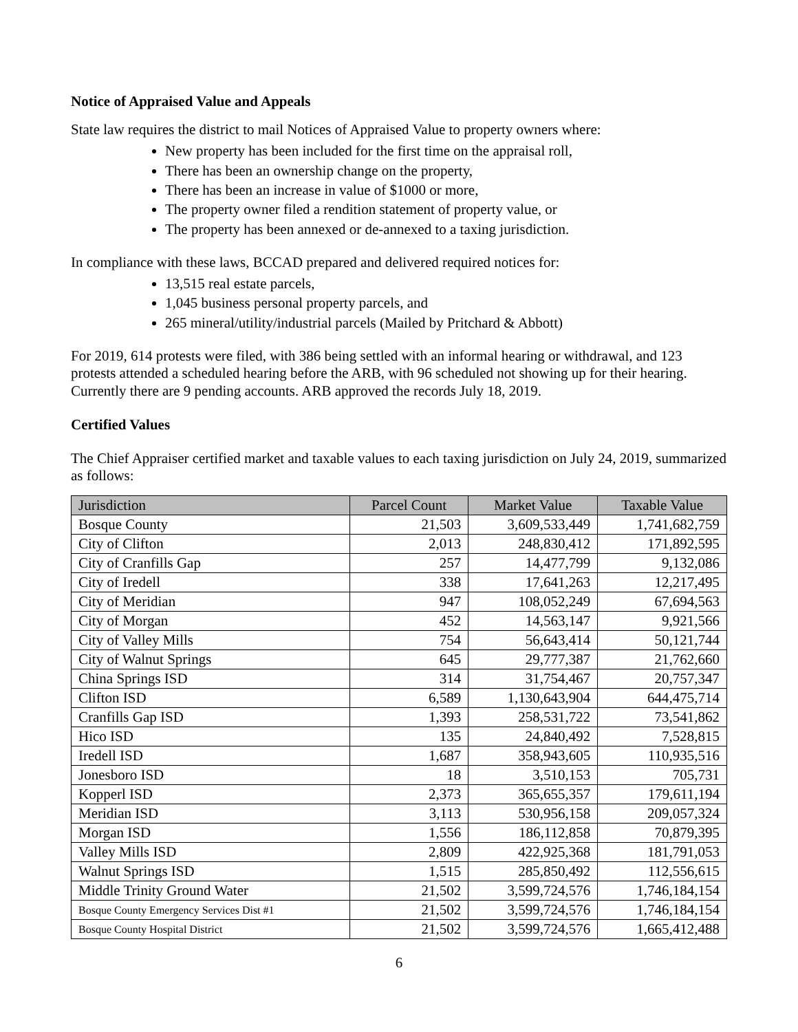Notice of Appraised Value and Appeals
State law requires the district to mail Notices of Appraised Value to property owners where:
New property has been included for the first time on the appraisal roll,
There has been an ownership change on the property,
There has been an increase in value of $1000 or more,
The property owner filed a rendition statement of property value, or
The property has been annexed or de-annexed to a taxing jurisdiction.
In compliance with these laws, BCCAD prepared and delivered required notices for:
13,515 real estate parcels,
1,045 business personal property parcels, and
265 mineral/utility/industrial parcels (Mailed by Pritchard & Abbott)
For 2019, 614 protests were filed, with 386 being settled with an informal hearing or withdrawal, and 123 protests attended a scheduled hearing before the ARB, with 96 scheduled not showing up for their hearing. Currently there are 9 pending accounts. ARB approved the records July 18, 2019.
Certified Values
The Chief Appraiser certified market and taxable values to each taxing jurisdiction on July 24, 2019, summarized as follows:
| Jurisdiction | Parcel Count | Market Value | Taxable Value |
| --- | --- | --- | --- |
| Bosque County | 21,503 | 3,609,533,449 | 1,741,682,759 |
| City of Clifton | 2,013 | 248,830,412 | 171,892,595 |
| City of Cranfills Gap | 257 | 14,477,799 | 9,132,086 |
| City of Iredell | 338 | 17,641,263 | 12,217,495 |
| City of Meridian | 947 | 108,052,249 | 67,694,563 |
| City of Morgan | 452 | 14,563,147 | 9,921,566 |
| City of Valley Mills | 754 | 56,643,414 | 50,121,744 |
| City of Walnut Springs | 645 | 29,777,387 | 21,762,660 |
| China Springs ISD | 314 | 31,754,467 | 20,757,347 |
| Clifton ISD | 6,589 | 1,130,643,904 | 644,475,714 |
| Cranfills Gap ISD | 1,393 | 258,531,722 | 73,541,862 |
| Hico ISD | 135 | 24,840,492 | 7,528,815 |
| Iredell ISD | 1,687 | 358,943,605 | 110,935,516 |
| Jonesboro ISD | 18 | 3,510,153 | 705,731 |
| Kopperl ISD | 2,373 | 365,655,357 | 179,611,194 |
| Meridian ISD | 3,113 | 530,956,158 | 209,057,324 |
| Morgan ISD | 1,556 | 186,112,858 | 70,879,395 |
| Valley Mills ISD | 2,809 | 422,925,368 | 181,791,053 |
| Walnut Springs ISD | 1,515 | 285,850,492 | 112,556,615 |
| Middle Trinity Ground Water | 21,502 | 3,599,724,576 | 1,746,184,154 |
| Bosque County Emergency Services Dist #1 | 21,502 | 3,599,724,576 | 1,746,184,154 |
| Bosque County Hospital District | 21,502 | 3,599,724,576 | 1,665,412,488 |
6